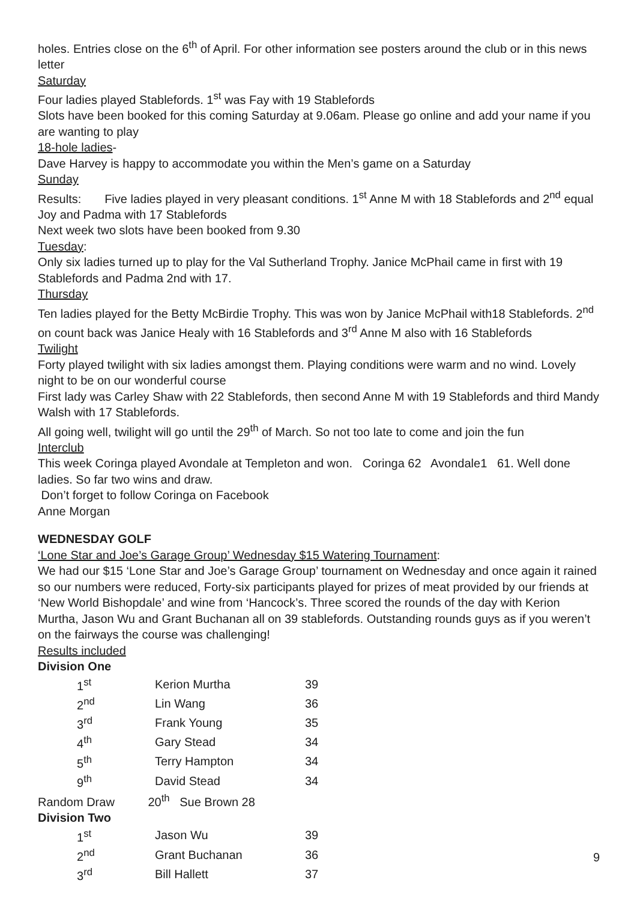holes. Entries close on the 6<sup>th</sup> of April. For other information see posters around the club or in this news letter
Saturday
Four ladies played Stablefords. 1<sup>st</sup> was Fay with 19 Stablefords
Slots have been booked for this coming Saturday at 9.06am. Please go online and add your name if you are wanting to play
18-hole ladies-
Dave Harvey is happy to accommodate you within the Men’s game on a Saturday
Sunday
Results: Five ladies played in very pleasant conditions. 1<sup>st</sup> Anne M with 18 Stablefords and 2<sup>nd</sup> equal Joy and Padma with 17 Stablefords
Next week two slots have been booked from 9.30
Tuesday:
Only six ladies turned up to play for the Val Sutherland Trophy. Janice McPhail came in first with 19 Stablefords and Padma 2nd with 17.
Thursday
Ten ladies played for the Betty McBirdie Trophy. This was won by Janice McPhail with18 Stablefords. 2<sup>nd</sup> on count back was Janice Healy with 16 Stablefords and 3<sup>rd</sup> Anne M also with 16 Stablefords
Twilight
Forty played twilight with six ladies amongst them. Playing conditions were warm and no wind. Lovely night to be on our wonderful course
First lady was Carley Shaw with 22 Stablefords, then second Anne M with 19 Stablefords and third Mandy Walsh with 17 Stablefords.
All going well, twilight will go until the 29<sup>th</sup> of March. So not too late to come and join the fun
Interclub
This week Coringa played Avondale at Templeton and won. Coringa 62 Avondale1 61. Well done ladies. So far two wins and draw.
Don’t forget to follow Coringa on Facebook
Anne Morgan
WEDNESDAY GOLF
‘Lone Star and Joe’s Garage Group’ Wednesday $15 Watering Tournament:
We had our $15 ‘Lone Star and Joe’s Garage Group’ tournament on Wednesday and once again it rained so our numbers were reduced, Forty-six participants played for prizes of meat provided by our friends at ‘New World Bishopdale’ and wine from ‘Hancock’s. Three scored the rounds of the day with Kerion Murtha, Jason Wu and Grant Buchanan all on 39 stablefords. Outstanding rounds guys as if you weren’t on the fairways the course was challenging!
Results included
Division One
| 1<sup>st</sup> | Kerion Murtha | 39 |
| 2<sup>nd</sup> | Lin Wang | 36 |
| 3<sup>rd</sup> | Frank Young | 35 |
| 4<sup>th</sup> | Gary Stead | 34 |
| 5<sup>th</sup> | Terry Hampton | 34 |
| 9<sup>th</sup> | David Stead | 34 |
Random Draw 20<sup>th</sup> Sue Brown 28
Division Two
| 1<sup>st</sup> | Jason Wu | 39 |
| 2<sup>nd</sup> | Grant Buchanan | 36 |
| 3<sup>rd</sup> | Bill Hallett | 37 |
9